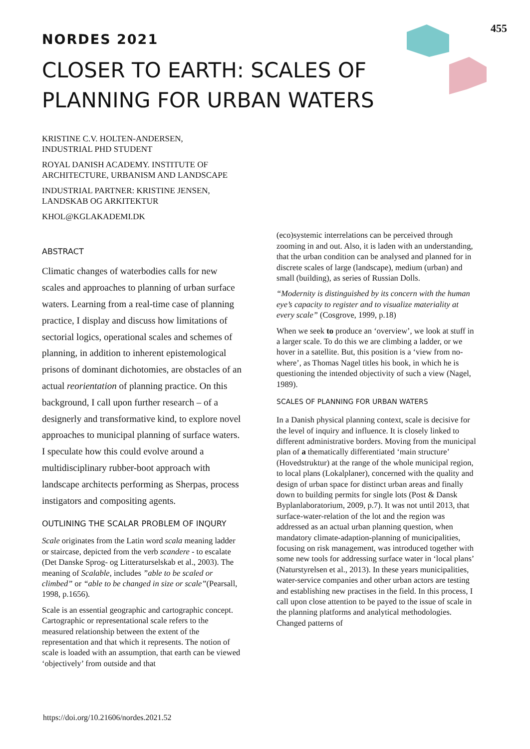455
NORDES 2021
CLOSER TO EARTH: SCALES OF
PLANNING FOR URBAN WATERS
KRISTINE C.V. HOLTEN-ANDERSEN,
INDUSTRIAL PHD STUDENT
ROYAL DANISH ACADEMY. INSTITUTE OF
ARCHITECTURE, URBANISM AND LANDSCAPE
INDUSTRIAL PARTNER: KRISTINE JENSEN,
LANDSKAB OG ARKITEKTUR
KHOL@KGLAKADEMI.DK
ABSTRACT
Climatic changes of waterbodies calls for new scales and approaches to planning of urban surface waters. Learning from a real-time case of planning practice, I display and discuss how limitations of sectorial logics, operational scales and schemes of planning, in addition to inherent epistemological prisons of dominant dichotomies, are obstacles of an actual reorientation of planning practice. On this background, I call upon further research – of a designerly and transformative kind, to explore novel approaches to municipal planning of surface waters. I speculate how this could evolve around a multidisciplinary rubber-boot approach with landscape architects performing as Sherpas, process instigators and compositing agents.
OUTLINING THE SCALAR PROBLEM OF INQURY
Scale originates from the Latin word scala meaning ladder or staircase, depicted from the verb scandere - to escalate (Det Danske Sprog- og Litteraturselskab et al., 2003). The meaning of Scalable, includes ”able to be scaled or climbed” or “able to be changed in size or scale”(Pearsall, 1998, p.1656).
Scale is an essential geographic and cartographic concept. Cartographic or representational scale refers to the measured relationship between the extent of the representation and that which it represents. The notion of scale is loaded with an assumption, that earth can be viewed ‘objectively’ from outside and that
(eco)systemic interrelations can be perceived through zooming in and out. Also, it is laden with an understanding, that the urban condition can be analysed and planned for in discrete scales of large (landscape), medium (urban) and small (building), as series of Russian Dolls.
“Modernity is distinguished by its concern with the human eye’s capacity to register and to visualize materiality at every scale” (Cosgrove, 1999, p.18)
When we seek to produce an ‘overview’, we look at stuff in a larger scale. To do this we are climbing a ladder, or we hover in a satellite. But, this position is a ‘view from no-where’, as Thomas Nagel titles his book, in which he is questioning the intended objectivity of such a view (Nagel, 1989).
SCALES OF PLANNING FOR URBAN WATERS
In a Danish physical planning context, scale is decisive for the level of inquiry and influence. It is closely linked to different administrative borders. Moving from the municipal plan of a thematically differentiated ‘main structure’ (Hovedstruktur) at the range of the whole municipal region, to local plans (Lokalplaner), concerned with the quality and design of urban space for distinct urban areas and finally down to building permits for single lots (Post & Dansk Byplanlaboratorium, 2009, p.7). It was not until 2013, that surface-water-relation of the lot and the region was addressed as an actual urban planning question, when mandatory climate-adaption-planning of municipalities, focusing on risk management, was introduced together with some new tools for addressing surface water in ‘local plans’ (Naturstyrelsen et al., 2013). In these years municipalities, water-service companies and other urban actors are testing and establishing new practises in the field. In this process, I call upon close attention to be payed to the issue of scale in the planning platforms and analytical methodologies. Changed patterns of
https://doi.org/10.21606/nordes.2021.52